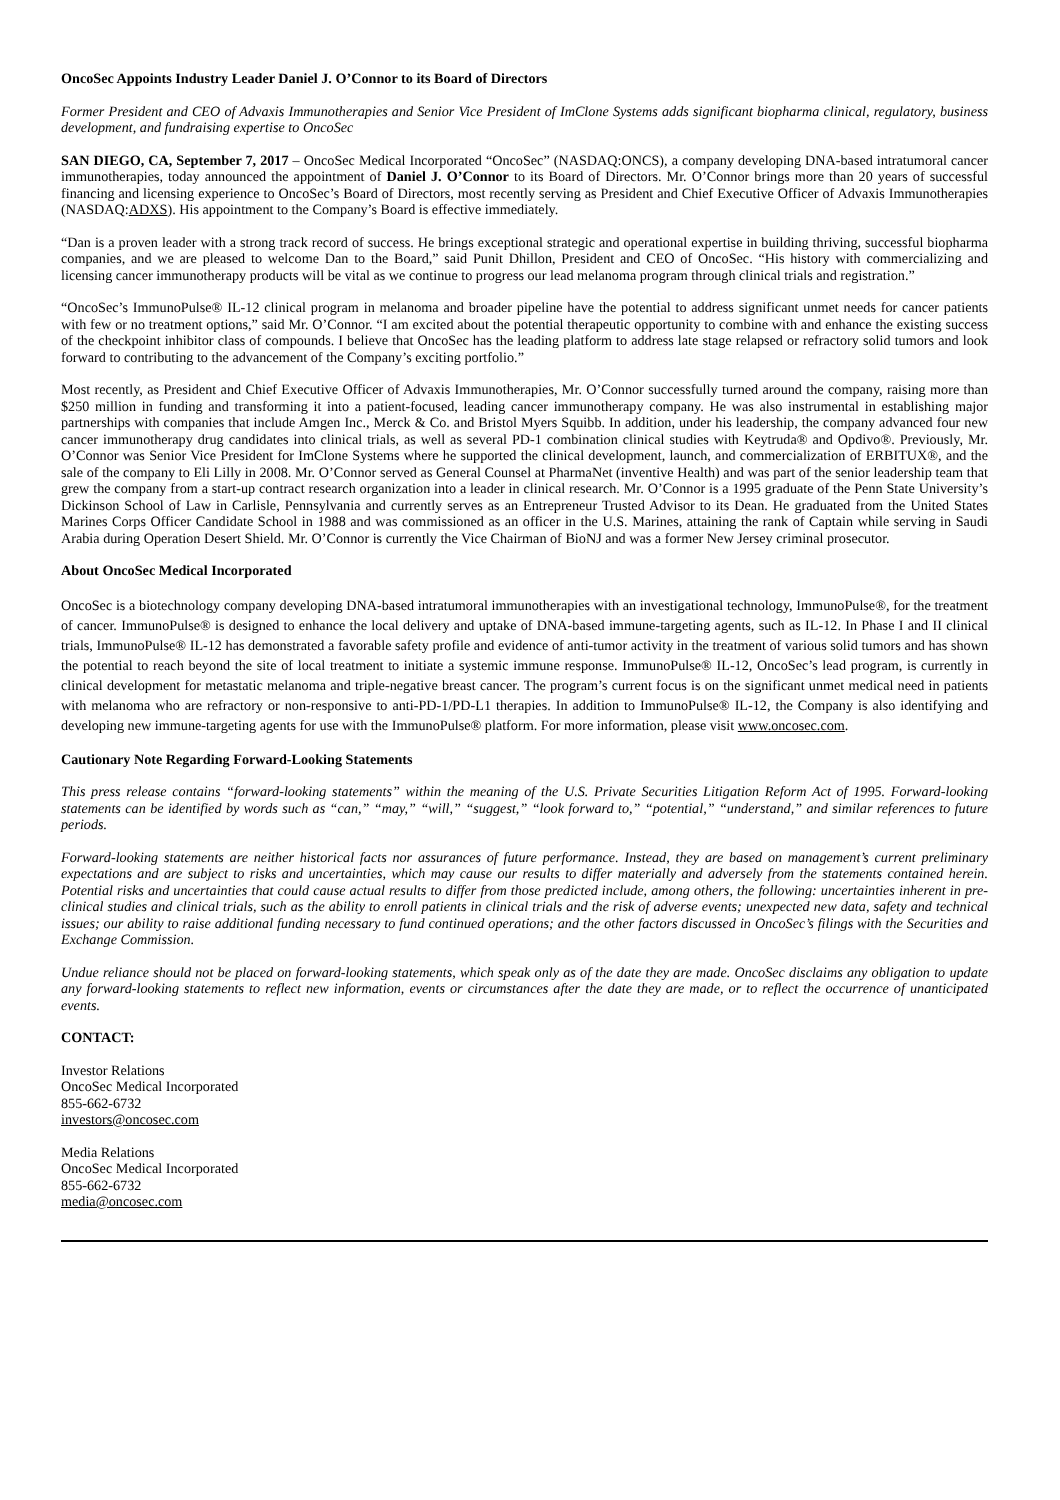OncoSec Appoints Industry Leader Daniel J. O’Connor to its Board of Directors
Former President and CEO of Advaxis Immunotherapies and Senior Vice President of ImClone Systems adds significant biopharma clinical, regulatory, business development, and fundraising expertise to OncoSec
SAN DIEGO, CA, September 7, 2017 – OncoSec Medical Incorporated “OncoSec” (NASDAQ:ONCS), a company developing DNA-based intratumoral cancer immunotherapies, today announced the appointment of Daniel J. O’Connor to its Board of Directors. Mr. O’Connor brings more than 20 years of successful financing and licensing experience to OncoSec’s Board of Directors, most recently serving as President and Chief Executive Officer of Advaxis Immunotherapies (NASDAQ:ADXS). His appointment to the Company’s Board is effective immediately.
“Dan is a proven leader with a strong track record of success. He brings exceptional strategic and operational expertise in building thriving, successful biopharma companies, and we are pleased to welcome Dan to the Board,” said Punit Dhillon, President and CEO of OncoSec. “His history with commercializing and licensing cancer immunotherapy products will be vital as we continue to progress our lead melanoma program through clinical trials and registration.”
“OncoSec’s ImmunoPulse® IL-12 clinical program in melanoma and broader pipeline have the potential to address significant unmet needs for cancer patients with few or no treatment options,” said Mr. O’Connor. “I am excited about the potential therapeutic opportunity to combine with and enhance the existing success of the checkpoint inhibitor class of compounds. I believe that OncoSec has the leading platform to address late stage relapsed or refractory solid tumors and look forward to contributing to the advancement of the Company’s exciting portfolio.”
Most recently, as President and Chief Executive Officer of Advaxis Immunotherapies, Mr. O’Connor successfully turned around the company, raising more than $250 million in funding and transforming it into a patient-focused, leading cancer immunotherapy company. He was also instrumental in establishing major partnerships with companies that include Amgen Inc., Merck & Co. and Bristol Myers Squibb. In addition, under his leadership, the company advanced four new cancer immunotherapy drug candidates into clinical trials, as well as several PD-1 combination clinical studies with Keytruda® and Opdivo®. Previously, Mr. O’Connor was Senior Vice President for ImClone Systems where he supported the clinical development, launch, and commercialization of ERBITUX®, and the sale of the company to Eli Lilly in 2008. Mr. O’Connor served as General Counsel at PharmaNet (inventive Health) and was part of the senior leadership team that grew the company from a start-up contract research organization into a leader in clinical research. Mr. O’Connor is a 1995 graduate of the Penn State University’s Dickinson School of Law in Carlisle, Pennsylvania and currently serves as an Entrepreneur Trusted Advisor to its Dean. He graduated from the United States Marines Corps Officer Candidate School in 1988 and was commissioned as an officer in the U.S. Marines, attaining the rank of Captain while serving in Saudi Arabia during Operation Desert Shield. Mr. O’Connor is currently the Vice Chairman of BioNJ and was a former New Jersey criminal prosecutor.
About OncoSec Medical Incorporated
OncoSec is a biotechnology company developing DNA-based intratumoral immunotherapies with an investigational technology, ImmunoPulse®, for the treatment of cancer. ImmunoPulse® is designed to enhance the local delivery and uptake of DNA-based immune-targeting agents, such as IL-12. In Phase I and II clinical trials, ImmunoPulse® IL-12 has demonstrated a favorable safety profile and evidence of anti-tumor activity in the treatment of various solid tumors and has shown the potential to reach beyond the site of local treatment to initiate a systemic immune response. ImmunoPulse® IL-12, OncoSec’s lead program, is currently in clinical development for metastatic melanoma and triple-negative breast cancer. The program’s current focus is on the significant unmet medical need in patients with melanoma who are refractory or non-responsive to anti-PD-1/PD-L1 therapies. In addition to ImmunoPulse® IL-12, the Company is also identifying and developing new immune-targeting agents for use with the ImmunoPulse® platform. For more information, please visit www.oncosec.com.
Cautionary Note Regarding Forward-Looking Statements
This press release contains “forward-looking statements” within the meaning of the U.S. Private Securities Litigation Reform Act of 1995. Forward-looking statements can be identified by words such as “can,” “may,” “will,” “suggest,” “look forward to,” “potential,” “understand,” and similar references to future periods.
Forward-looking statements are neither historical facts nor assurances of future performance. Instead, they are based on management’s current preliminary expectations and are subject to risks and uncertainties, which may cause our results to differ materially and adversely from the statements contained herein. Potential risks and uncertainties that could cause actual results to differ from those predicted include, among others, the following: uncertainties inherent in pre-clinical studies and clinical trials, such as the ability to enroll patients in clinical trials and the risk of adverse events; unexpected new data, safety and technical issues; our ability to raise additional funding necessary to fund continued operations; and the other factors discussed in OncoSec’s filings with the Securities and Exchange Commission.
Undue reliance should not be placed on forward-looking statements, which speak only as of the date they are made. OncoSec disclaims any obligation to update any forward-looking statements to reflect new information, events or circumstances after the date they are made, or to reflect the occurrence of unanticipated events.
CONTACT:
Investor Relations
OncoSec Medical Incorporated
855-662-6732
investors@oncosec.com
Media Relations
OncoSec Medical Incorporated
855-662-6732
media@oncosec.com